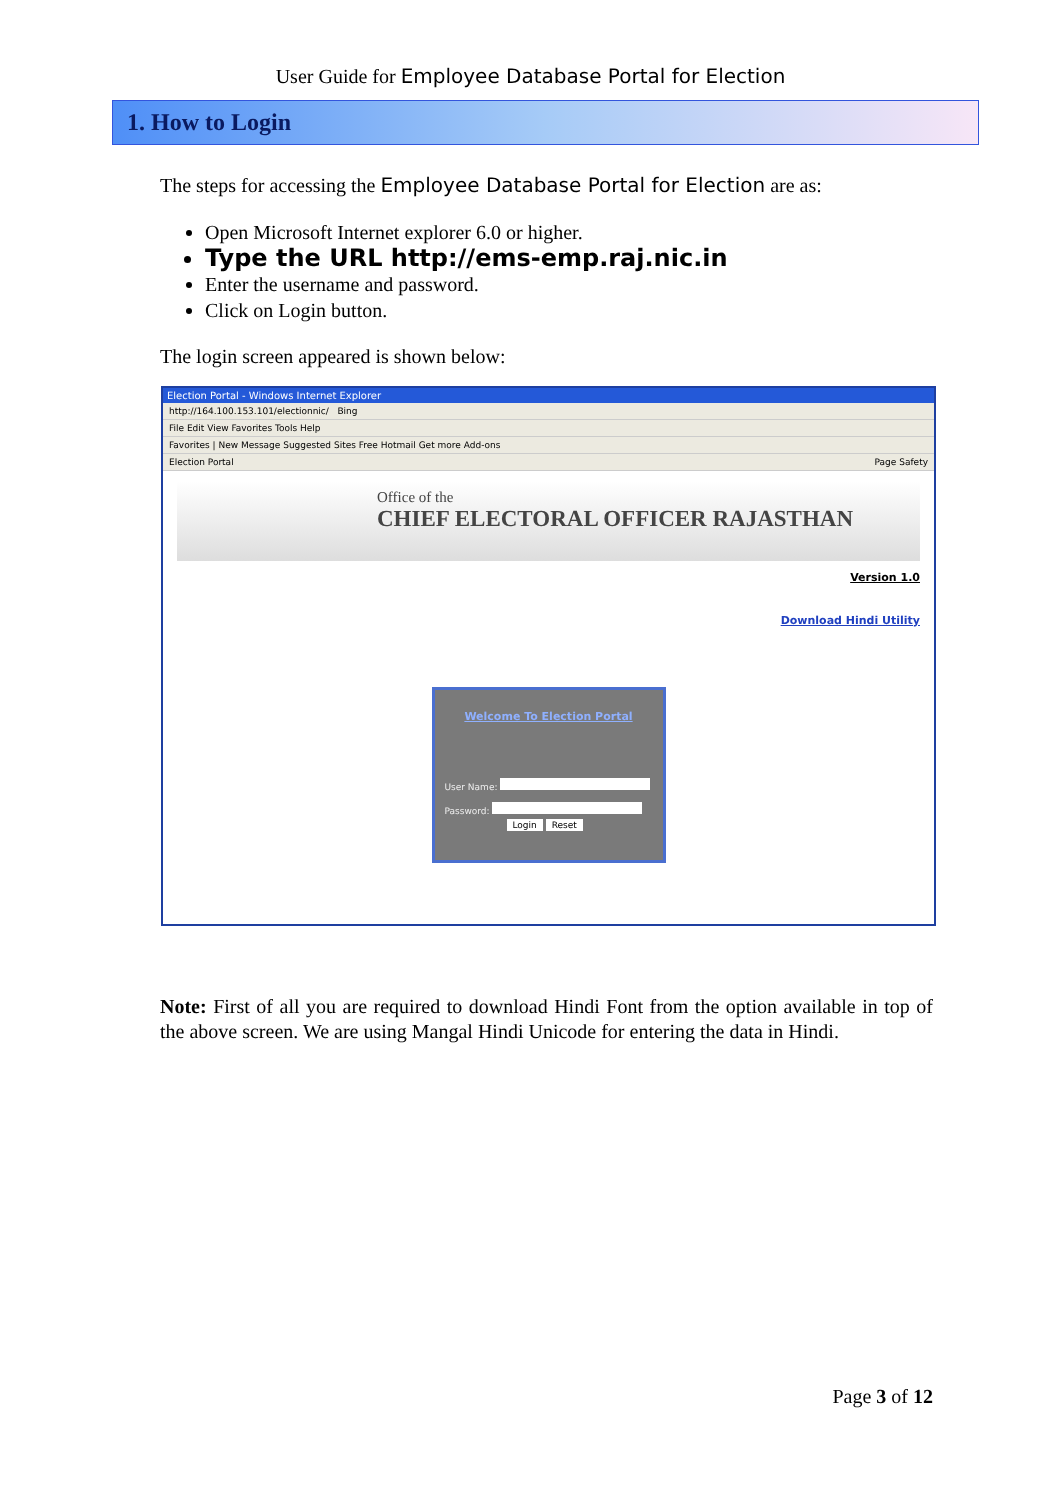User Guide for Employee Database Portal for Election
1. How to Login
The steps for accessing the Employee Database Portal for Election are as:
Open Microsoft Internet explorer 6.0 or higher.
Type the URL http://ems-emp.raj.nic.in
Enter the username and password.
Click on Login button.
The login screen appeared is shown below:
Election Portal - Windows Internet Explorer
http://164.100.153.101/electionnic/ Bing
File Edit View Favorites Tools Help
Favorites | New Message Suggested Sites Free Hotmail Get more Add-ons
Election Portal Page Safety
Office of the
CHIEF ELECTORAL OFFICER RAJASTHAN
Version 1.0
Download Hindi Utility
Welcome To Election Portal
User Name:
Password:
Login Reset
Note: First of all you are required to download Hindi Font from the option available in top of the above screen. We are using Mangal Hindi Unicode for entering the data in Hindi.
Page 3 of 12